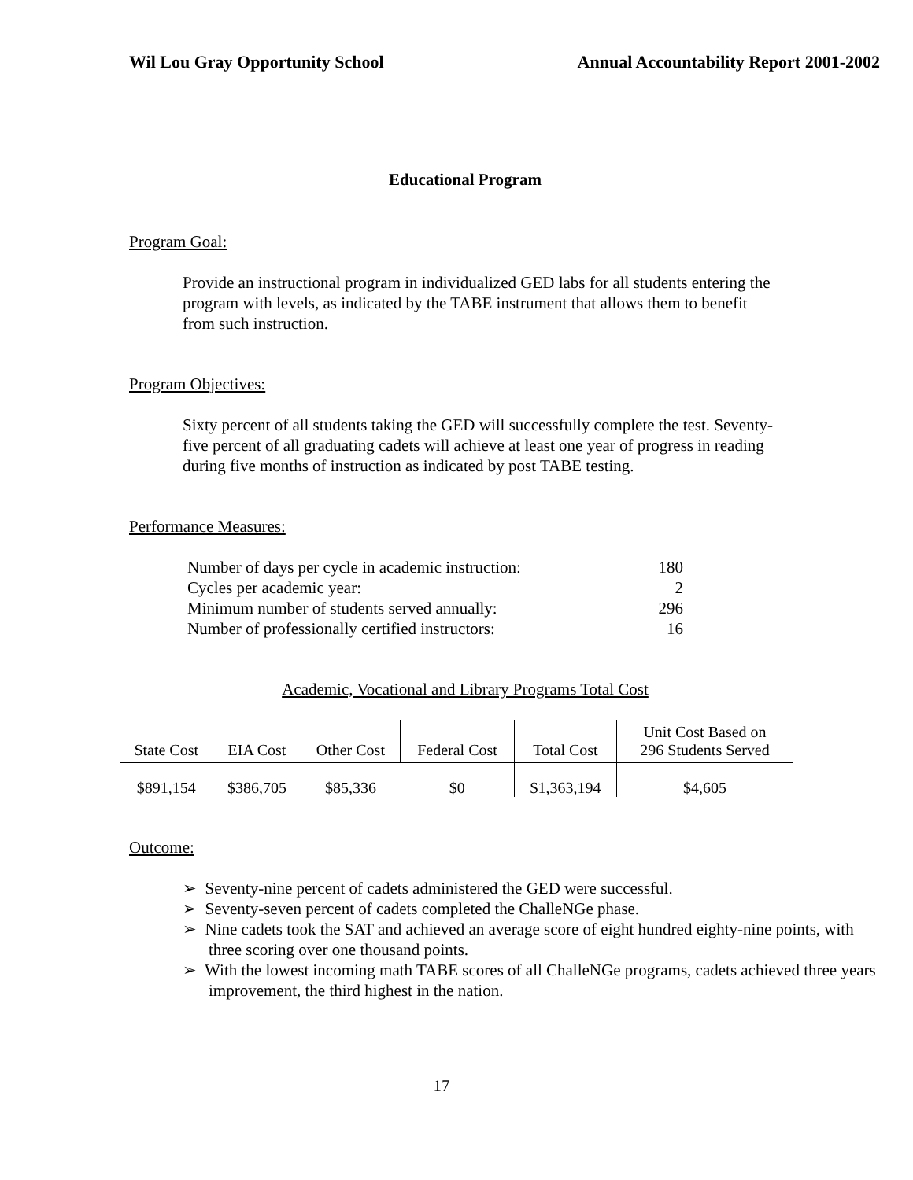Wil Lou Gray Opportunity School Annual Accountability Report 2001-2002
Educational Program
Program Goal:
Provide an instructional program in individualized GED labs for all students entering the program with levels, as indicated by the TABE instrument that allows them to benefit from such instruction.
Program Objectives:
Sixty percent of all students taking the GED will successfully complete the test. Seventy-five percent of all graduating cadets will achieve at least one year of progress in reading during five months of instruction as indicated by post TABE testing.
Performance Measures:
| Number of days per cycle in academic instruction: | 180 |
| Cycles per academic year: | 2 |
| Minimum number of students served annually: | 296 |
| Number of professionally certified instructors: | 16 |
Academic, Vocational and Library Programs Total Cost
| State Cost | EIA Cost | Other Cost | Federal Cost | Total Cost | Unit Cost Based on 296 Students Served |
| --- | --- | --- | --- | --- | --- |
| $891,154 | $386,705 | $85,336 | $0 | $1,363,194 | $4,605 |
Outcome:
➢ Seventy-nine percent of cadets administered the GED were successful.
➢ Seventy-seven percent of cadets completed the ChalleNGe phase.
➢ Nine cadets took the SAT and achieved an average score of eight hundred eighty-nine points, with three scoring over one thousand points.
➢ With the lowest incoming math TABE scores of all ChalleNGe programs, cadets achieved three years improvement, the third highest in the nation.
17